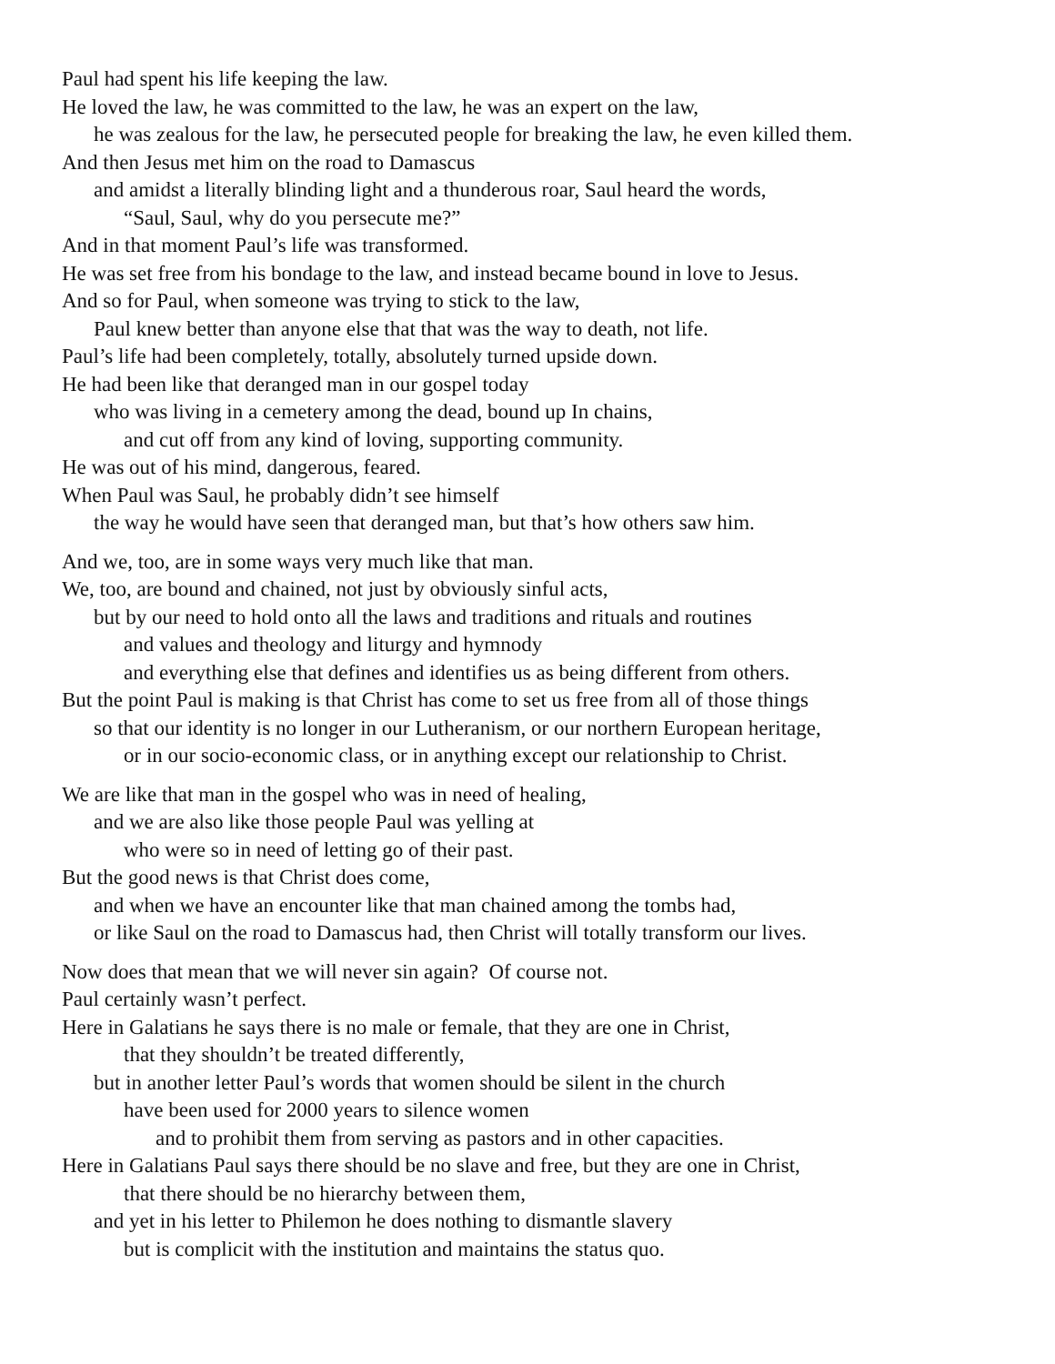Paul had spent his life keeping the law.
He loved the law, he was committed to the law, he was an expert on the law,
he was zealous for the law, he persecuted people for breaking the law, he even killed them.
And then Jesus met him on the road to Damascus
and amidst a literally blinding light and a thunderous roar, Saul heard the words,
“Saul, Saul, why do you persecute me?”
And in that moment Paul’s life was transformed.
He was set free from his bondage to the law, and instead became bound in love to Jesus.
And so for Paul, when someone was trying to stick to the law,
Paul knew better than anyone else that that was the way to death, not life.
Paul’s life had been completely, totally, absolutely turned upside down.
He had been like that deranged man in our gospel today
who was living in a cemetery among the dead, bound up In chains,
and cut off from any kind of loving, supporting community.
He was out of his mind, dangerous, feared.
When Paul was Saul, he probably didn’t see himself
the way he would have seen that deranged man, but that’s how others saw him.
And we, too, are in some ways very much like that man.
We, too, are bound and chained, not just by obviously sinful acts,
but by our need to hold onto all the laws and traditions and rituals and routines
and values and theology and liturgy and hymnody
and everything else that defines and identifies us as being different from others.
But the point Paul is making is that Christ has come to set us free from all of those things
so that our identity is no longer in our Lutheranism, or our northern European heritage,
or in our socio-economic class, or in anything except our relationship to Christ.
We are like that man in the gospel who was in need of healing,
and we are also like those people Paul was yelling at
who were so in need of letting go of their past.
But the good news is that Christ does come,
and when we have an encounter like that man chained among the tombs had,
or like Saul on the road to Damascus had, then Christ will totally transform our lives.
Now does that mean that we will never sin again? Of course not.
Paul certainly wasn’t perfect.
Here in Galatians he says there is no male or female, that they are one in Christ,
that they shouldn’t be treated differently,
but in another letter Paul’s words that women should be silent in the church
have been used for 2000 years to silence women
and to prohibit them from serving as pastors and in other capacities.
Here in Galatians Paul says there should be no slave and free, but they are one in Christ,
that there should be no hierarchy between them,
and yet in his letter to Philemon he does nothing to dismantle slavery
but is complicit with the institution and maintains the status quo.